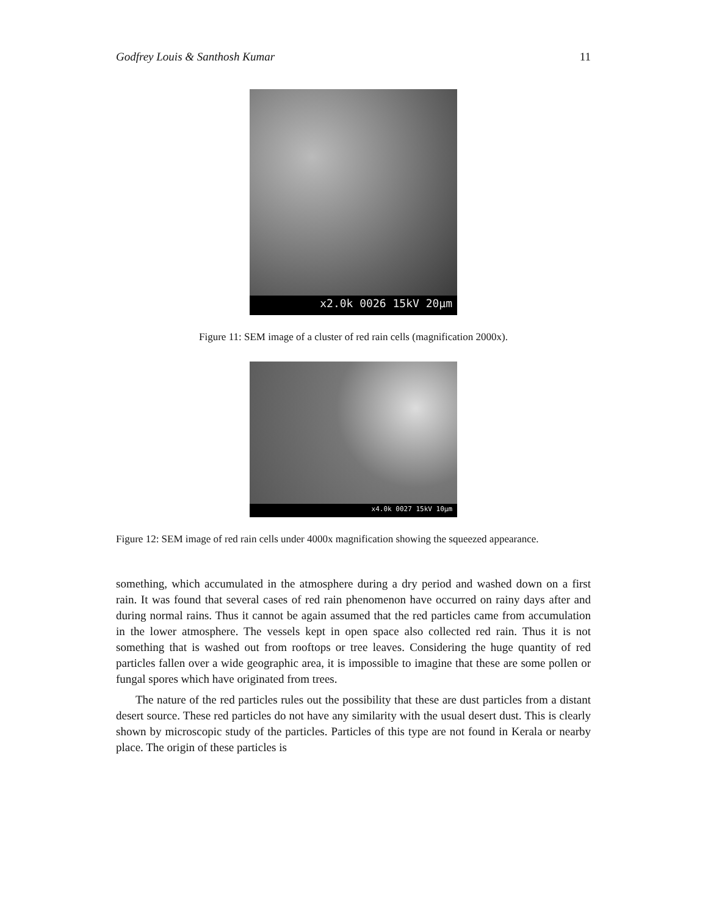Godfrey Louis & Santhosh Kumar 11
x2.0k 0026 15kV 20µm
Figure 11: SEM image of a cluster of red rain cells (magnification 2000x).
x4.0k 0027 15kV 10µm
Figure 12: SEM image of red rain cells under 4000x magnification showing the squeezed appearance.
something, which accumulated in the atmosphere during a dry period and washed down on a first rain. It was found that several cases of red rain phenomenon have occurred on rainy days after and during normal rains. Thus it cannot be again assumed that the red particles came from accumulation in the lower atmosphere. The vessels kept in open space also collected red rain. Thus it is not something that is washed out from rooftops or tree leaves. Considering the huge quantity of red particles fallen over a wide geographic area, it is impossible to imagine that these are some pollen or fungal spores which have originated from trees.
The nature of the red particles rules out the possibility that these are dust particles from a distant desert source. These red particles do not have any similarity with the usual desert dust. This is clearly shown by microscopic study of the particles. Particles of this type are not found in Kerala or nearby place. The origin of these particles is